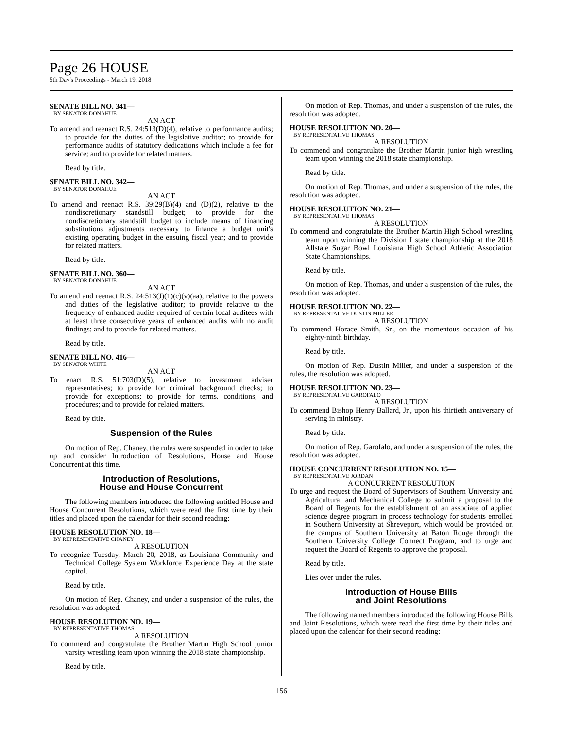Page 26 HOUSE
5th Day's Proceedings - March 19, 2018
SENATE BILL NO. 341—
BY SENATOR DONAHUE
AN ACT
To amend and reenact R.S. 24:513(D)(4), relative to performance audits; to provide for the duties of the legislative auditor; to provide for performance audits of statutory dedications which include a fee for service; and to provide for related matters.
Read by title.
SENATE BILL NO. 342—
BY SENATOR DONAHUE
AN ACT
To amend and reenact R.S. 39:29(B)(4) and (D)(2), relative to the nondiscretionary standstill budget; to provide for the nondiscretionary standstill budget to include means of financing substitutions adjustments necessary to finance a budget unit's existing operating budget in the ensuing fiscal year; and to provide for related matters.
Read by title.
SENATE BILL NO. 360—
BY SENATOR DONAHUE
AN ACT
To amend and reenact R.S. 24:513(J)(1)(c)(v)(aa), relative to the powers and duties of the legislative auditor; to provide relative to the frequency of enhanced audits required of certain local auditees with at least three consecutive years of enhanced audits with no audit findings; and to provide for related matters.
Read by title.
SENATE BILL NO. 416—
BY SENATOR WHITE
AN ACT
To enact R.S. 51:703(D)(5), relative to investment adviser representatives; to provide for criminal background checks; to provide for exceptions; to provide for terms, conditions, and procedures; and to provide for related matters.
Read by title.
Suspension of the Rules
On motion of Rep. Chaney, the rules were suspended in order to take up and consider Introduction of Resolutions, House and House Concurrent at this time.
Introduction of Resolutions,
House and House Concurrent
The following members introduced the following entitled House and House Concurrent Resolutions, which were read the first time by their titles and placed upon the calendar for their second reading:
HOUSE RESOLUTION NO. 18—
BY REPRESENTATIVE CHANEY
A RESOLUTION
To recognize Tuesday, March 20, 2018, as Louisiana Community and Technical College System Workforce Experience Day at the state capitol.
Read by title.
On motion of Rep. Chaney, and under a suspension of the rules, the resolution was adopted.
HOUSE RESOLUTION NO. 19—
BY REPRESENTATIVE THOMAS
A RESOLUTION
To commend and congratulate the Brother Martin High School junior varsity wrestling team upon winning the 2018 state championship.
Read by title.
On motion of Rep. Thomas, and under a suspension of the rules, the resolution was adopted.
HOUSE RESOLUTION NO. 20—
BY REPRESENTATIVE THOMAS
A RESOLUTION
To commend and congratulate the Brother Martin junior high wrestling team upon winning the 2018 state championship.
Read by title.
On motion of Rep. Thomas, and under a suspension of the rules, the resolution was adopted.
HOUSE RESOLUTION NO. 21—
BY REPRESENTATIVE THOMAS
A RESOLUTION
To commend and congratulate the Brother Martin High School wrestling team upon winning the Division I state championship at the 2018 Allstate Sugar Bowl Louisiana High School Athletic Association State Championships.
Read by title.
On motion of Rep. Thomas, and under a suspension of the rules, the resolution was adopted.
HOUSE RESOLUTION NO. 22—
BY REPRESENTATIVE DUSTIN MILLER
A RESOLUTION
To commend Horace Smith, Sr., on the momentous occasion of his eighty-ninth birthday.
Read by title.
On motion of Rep. Dustin Miller, and under a suspension of the rules, the resolution was adopted.
HOUSE RESOLUTION NO. 23—
BY REPRESENTATIVE GAROFALO
A RESOLUTION
To commend Bishop Henry Ballard, Jr., upon his thirtieth anniversary of serving in ministry.
Read by title.
On motion of Rep. Garofalo, and under a suspension of the rules, the resolution was adopted.
HOUSE CONCURRENT RESOLUTION NO. 15—
BY REPRESENTATIVE JORDAN
A CONCURRENT RESOLUTION
To urge and request the Board of Supervisors of Southern University and Agricultural and Mechanical College to submit a proposal to the Board of Regents for the establishment of an associate of applied science degree program in process technology for students enrolled in Southern University at Shreveport, which would be provided on the campus of Southern University at Baton Rouge through the Southern University College Connect Program, and to urge and request the Board of Regents to approve the proposal.
Read by title.
Lies over under the rules.
Introduction of House Bills
and Joint Resolutions
The following named members introduced the following House Bills and Joint Resolutions, which were read the first time by their titles and placed upon the calendar for their second reading:
156